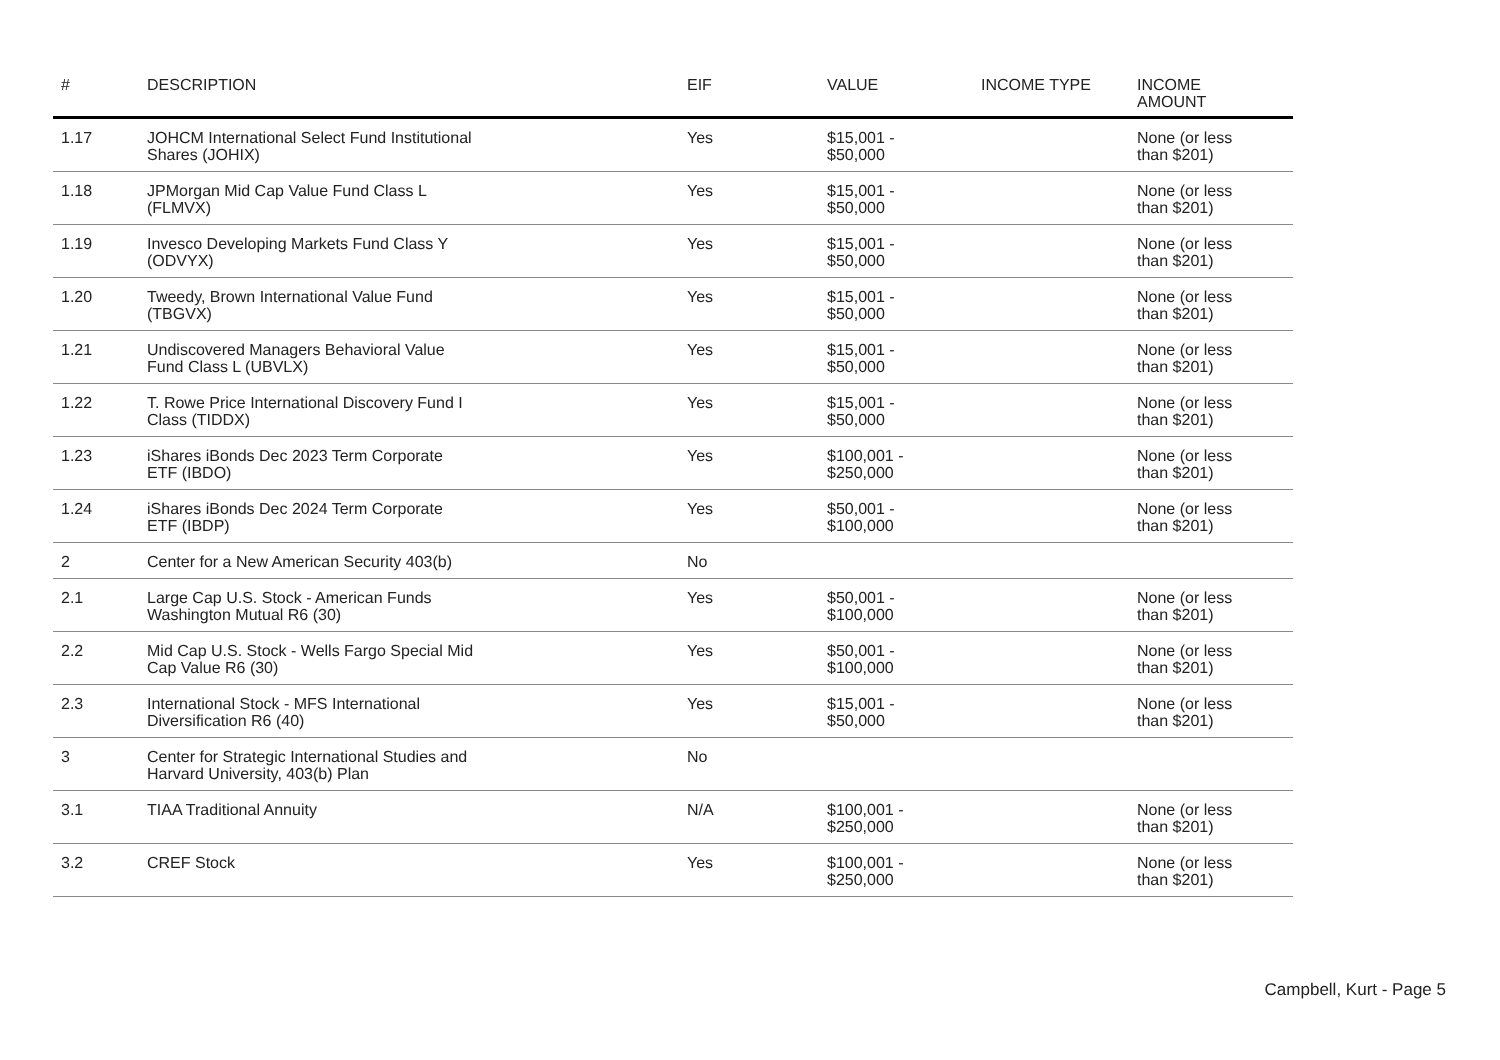| # | DESCRIPTION | EIF | VALUE | INCOME TYPE | INCOME AMOUNT |
| --- | --- | --- | --- | --- | --- |
| 1.17 | JOHCM International Select Fund Institutional Shares (JOHIX) | Yes | $15,001 - $50,000 | | None (or less than $201) |
| 1.18 | JPMorgan Mid Cap Value Fund Class L (FLMVX) | Yes | $15,001 - $50,000 | | None (or less than $201) |
| 1.19 | Invesco Developing Markets Fund Class Y (ODVYX) | Yes | $15,001 - $50,000 | | None (or less than $201) |
| 1.20 | Tweedy, Brown International Value Fund (TBGVX) | Yes | $15,001 - $50,000 | | None (or less than $201) |
| 1.21 | Undiscovered Managers Behavioral Value Fund Class L (UBVLX) | Yes | $15,001 - $50,000 | | None (or less than $201) |
| 1.22 | T. Rowe Price International Discovery Fund I Class (TIDDX) | Yes | $15,001 - $50,000 | | None (or less than $201) |
| 1.23 | iShares iBonds Dec 2023 Term Corporate ETF (IBDO) | Yes | $100,001 - $250,000 | | None (or less than $201) |
| 1.24 | iShares iBonds Dec 2024 Term Corporate ETF (IBDP) | Yes | $50,001 - $100,000 | | None (or less than $201) |
| 2 | Center for a New American Security 403(b) | No | | | |
| 2.1 | Large Cap U.S. Stock - American Funds Washington Mutual R6 (30) | Yes | $50,001 - $100,000 | | None (or less than $201) |
| 2.2 | Mid Cap U.S. Stock - Wells Fargo Special Mid Cap Value R6 (30) | Yes | $50,001 - $100,000 | | None (or less than $201) |
| 2.3 | International Stock - MFS International Diversification R6 (40) | Yes | $15,001 - $50,000 | | None (or less than $201) |
| 3 | Center for Strategic International Studies and Harvard University, 403(b) Plan | No | | | |
| 3.1 | TIAA Traditional Annuity | N/A | $100,001 - $250,000 | | None (or less than $201) |
| 3.2 | CREF Stock | Yes | $100,001 - $250,000 | | None (or less than $201) |
Campbell, Kurt - Page 5